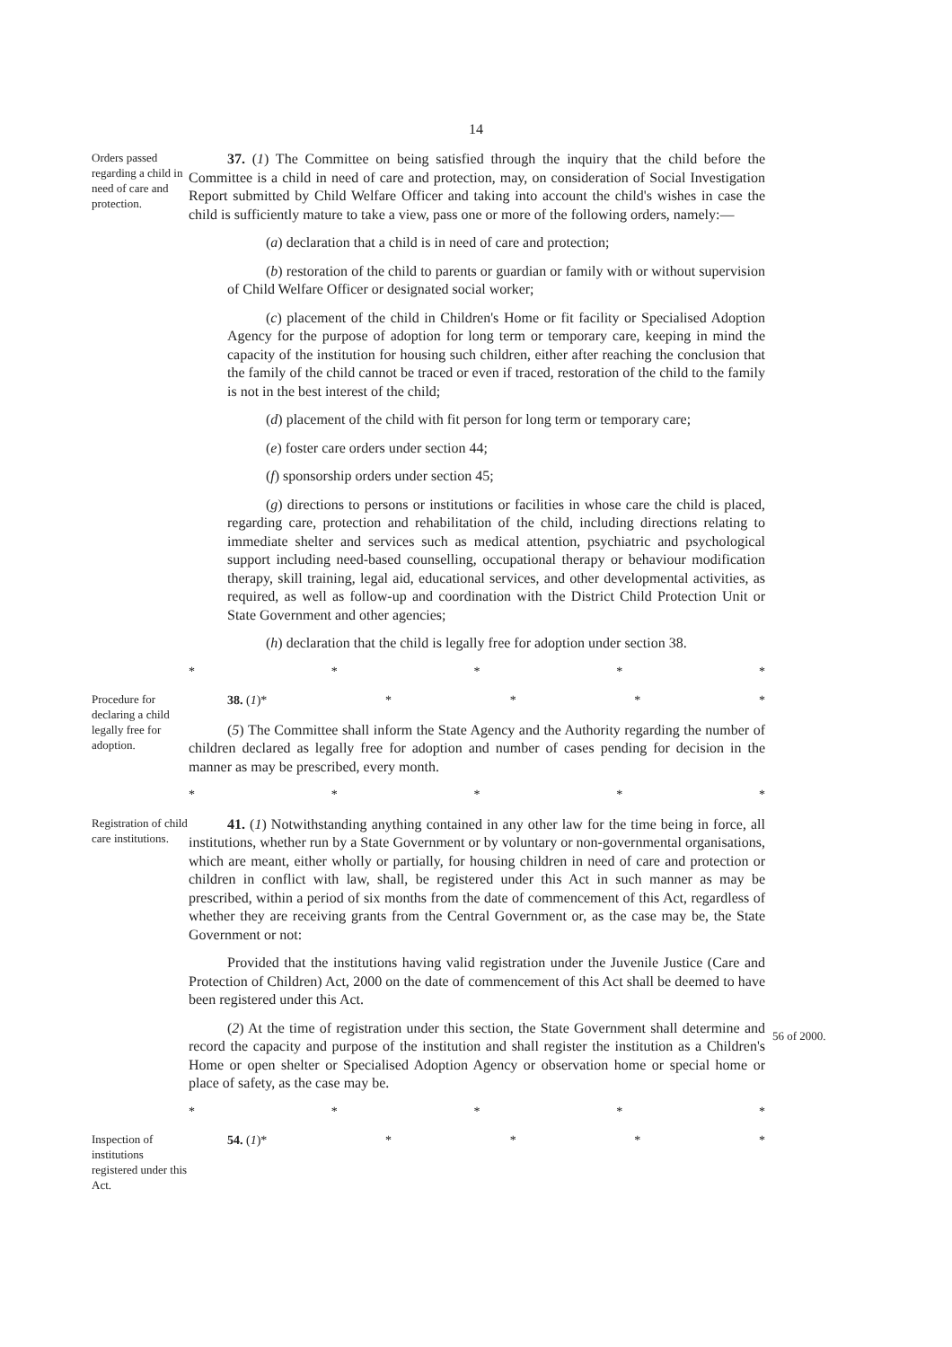14
Orders passed regarding a child in need of care and protection.
37. (1) The Committee on being satisfied through the inquiry that the child before the Committee is a child in need of care and protection, may, on consideration of Social Investigation Report submitted by Child Welfare Officer and taking into account the child's wishes in case the child is sufficiently mature to take a view, pass one or more of the following orders, namely:—
(a) declaration that a child is in need of care and protection;
(b) restoration of the child to parents or guardian or family with or without supervision of Child Welfare Officer or designated social worker;
(c) placement of the child in Children's Home or fit facility or Specialised Adoption Agency for the purpose of adoption for long term or temporary care, keeping in mind the capacity of the institution for housing such children, either after reaching the conclusion that the family of the child cannot be traced or even if traced, restoration of the child to the family is not in the best interest of the child;
(d) placement of the child with fit person for long term or temporary care;
(e) foster care orders under section 44;
(f) sponsorship orders under section 45;
(g) directions to persons or institutions or facilities in whose care the child is placed, regarding care, protection and rehabilitation of the child, including directions relating to immediate shelter and services such as medical attention, psychiatric and psychological support including need-based counselling, occupational therapy or behaviour modification therapy, skill training, legal aid, educational services, and other developmental activities, as required, as well as follow-up and coordination with the District Child Protection Unit or State Government and other agencies;
(h) declaration that the child is legally free for adoption under section 38.
* * * * *
Procedure for declaring a child legally free for adoption.
38. (1)* * * * *
(5) The Committee shall inform the State Agency and the Authority regarding the number of children declared as legally free for adoption and number of cases pending for decision in the manner as may be prescribed, every month.
* * * * *
Registration of child care institutions.
41. (1) Notwithstanding anything contained in any other law for the time being in force, all institutions, whether run by a State Government or by voluntary or non-governmental organisations, which are meant, either wholly or partially, for housing children in need of care and protection or children in conflict with law, shall, be registered under this Act in such manner as may be prescribed, within a period of six months from the date of commencement of this Act, regardless of whether they are receiving grants from the Central Government or, as the case may be, the State Government or not:
Provided that the institutions having valid registration under the Juvenile Justice (Care and Protection of Children) Act, 2000 on the date of commencement of this Act shall be deemed to have been registered under this Act.
(2) At the time of registration under this section, the State Government shall determine and record the capacity and purpose of the institution and shall register the institution as a Children's Home or open shelter or Specialised Adoption Agency or observation home or special home or place of safety, as the case may be.
* * * * *
56 of 2000.
Inspection of institutions registered under this Act.
54. (1)* * * * *